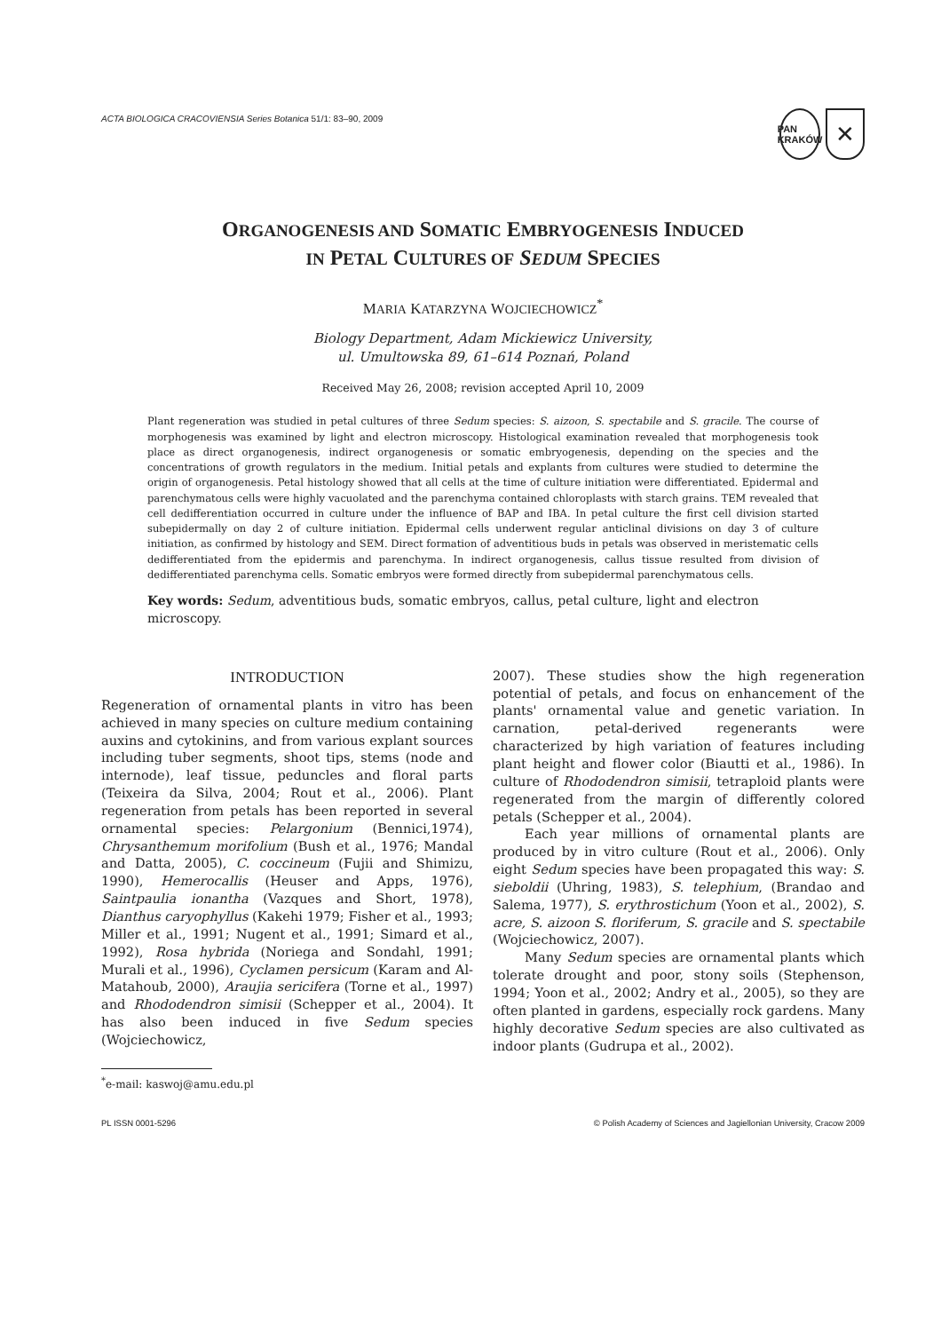ACTA BIOLOGICA CRACOVIENSIA Series Botanica 51/1: 83–90, 2009 PAN
KRAKÓW ✕
ORGANOGENESIS AND SOMATIC EMBRYOGENESIS INDUCED
IN PETAL CULTURES OF SEDUM SPECIES
MARIA KATARZYNA WOJCIECHOWICZ<sup>*</sup>
Biology Department, Adam Mickiewicz University,
ul. Umultowska 89, 61–614 Poznań, Poland
Received May 26, 2008; revision accepted April 10, 2009
Plant regeneration was studied in petal cultures of three Sedum species: S. aizoon, S. spectabile and S. gracile. The course of morphogenesis was examined by light and electron microscopy. Histological examination revealed that morphogenesis took place as direct organogenesis, indirect organogenesis or somatic embryogenesis, depending on the species and the concentrations of growth regulators in the medium. Initial petals and explants from cultures were studied to determine the origin of organogenesis. Petal histology showed that all cells at the time of culture initiation were differentiated. Epidermal and parenchymatous cells were highly vacuolated and the parenchyma contained chloroplasts with starch grains. TEM revealed that cell dedifferentiation occurred in culture under the influence of BAP and IBA. In petal culture the first cell division started subepidermally on day 2 of culture initiation. Epidermal cells underwent regular anticlinal divisions on day 3 of culture initiation, as confirmed by histology and SEM. Direct formation of adventitious buds in petals was observed in meristematic cells dedifferentiated from the epidermis and parenchyma. In indirect organogenesis, callus tissue resulted from division of dedifferentiated parenchyma cells. Somatic embryos were formed directly from subepidermal parenchymatous cells.
Key words: Sedum, adventitious buds, somatic embryos, callus, petal culture, light and electron microscopy.
INTRODUCTION
Regeneration of ornamental plants in vitro has been achieved in many species on culture medium containing auxins and cytokinins, and from various explant sources including tuber segments, shoot tips, stems (node and internode), leaf tissue, peduncles and floral parts (Teixeira da Silva, 2004; Rout et al., 2006). Plant regeneration from petals has been reported in several ornamental species: Pelargonium (Bennici,1974), Chrysanthemum morifolium (Bush et al., 1976; Mandal and Datta, 2005), C. coccineum (Fujii and Shimizu, 1990), Hemerocallis (Heuser and Apps, 1976), Saintpaulia ionantha (Vazques and Short, 1978), Dianthus caryophyllus (Kakehi 1979; Fisher et al., 1993; Miller et al., 1991; Nugent et al., 1991; Simard et al., 1992), Rosa hybrida (Noriega and Sondahl, 1991; Murali et al., 1996), Cyclamen persicum (Karam and Al-Matahoub, 2000), Araujia sericifera (Torne et al., 1997) and Rhododendron simisii (Schepper et al., 2004). It has also been induced in five Sedum species (Wojciechowicz,
<sup>*</sup> e-mail: kaswoj@amu.edu.pl
2007). These studies show the high regeneration potential of petals, and focus on enhancement of the plants' ornamental value and genetic variation. In carnation, petal-derived regenerants were characterized by high variation of features including plant height and flower color (Biautti et al., 1986). In culture of Rhododendron simisii, tetraploid plants were regenerated from the margin of differently colored petals (Schepper et al., 2004).
Each year millions of ornamental plants are produced by in vitro culture (Rout et al., 2006). Only eight Sedum species have been propagated this way: S. sieboldii (Uhring, 1983), S. telephium, (Brandao and Salema, 1977), S. erythrostichum (Yoon et al., 2002), S. acre, S. aizoon S. floriferum, S. gracile and S. spectabile (Wojciechowicz, 2007).
Many Sedum species are ornamental plants which tolerate drought and poor, stony soils (Stephenson, 1994; Yoon et al., 2002; Andry et al., 2005), so they are often planted in gardens, especially rock gardens. Many highly decorative Sedum species are also cultivated as indoor plants (Gudrupa et al., 2002).
PL ISSN 0001-5296 © Polish Academy of Sciences and Jagiellonian University, Cracow 2009